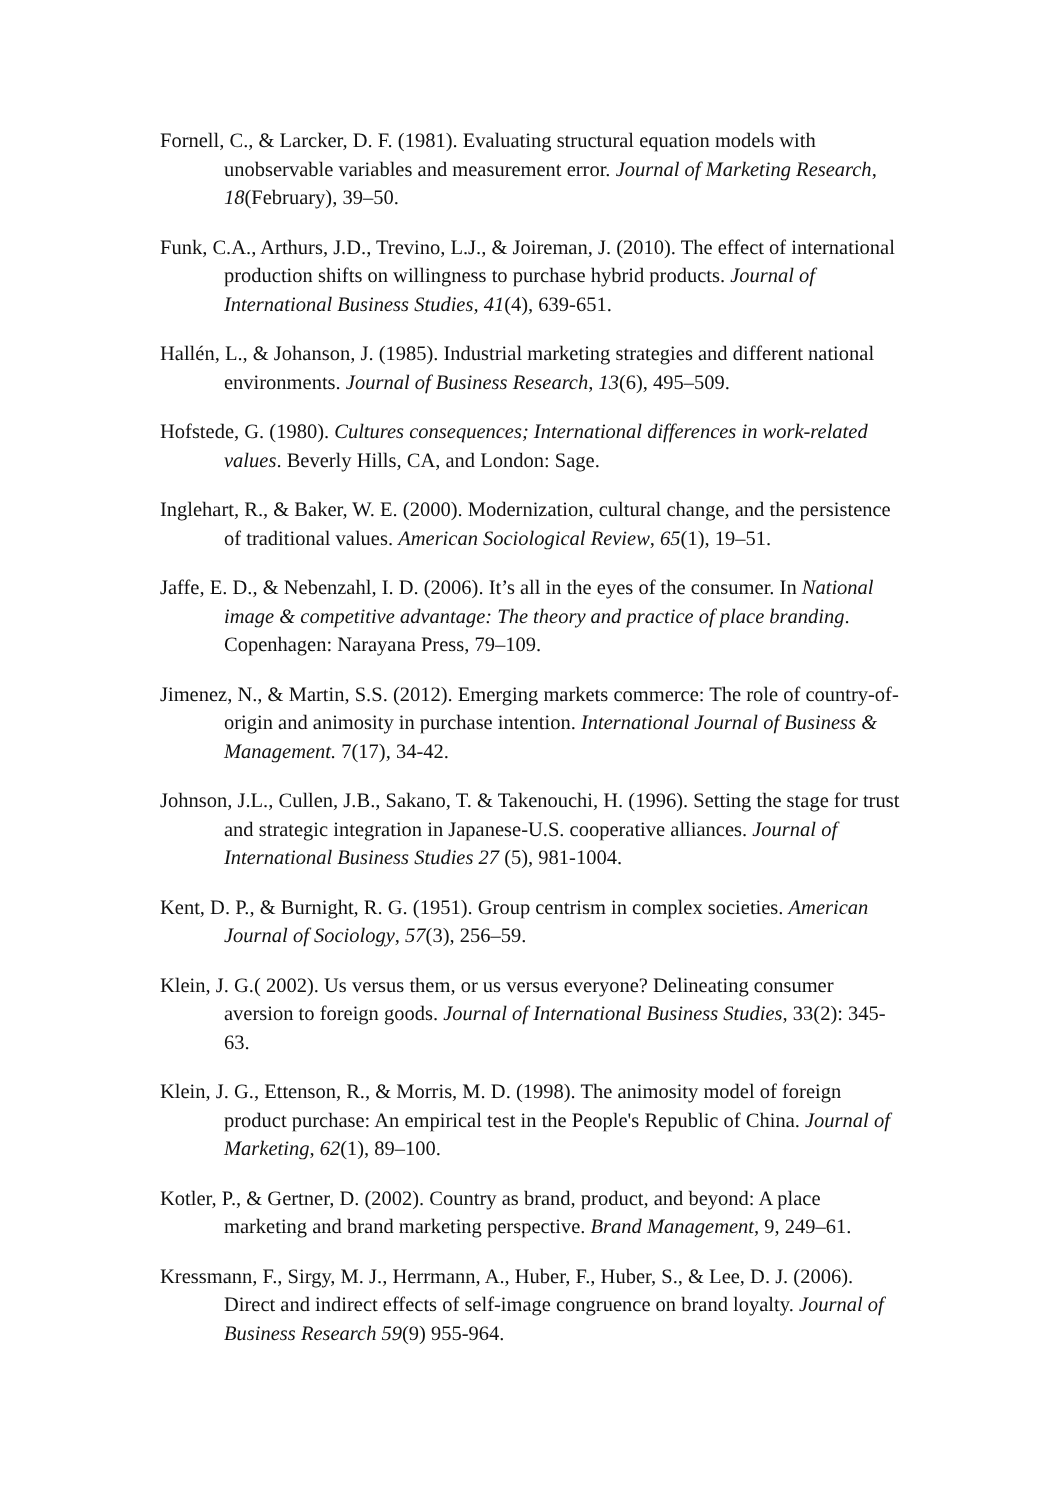Fornell, C., & Larcker, D. F. (1981). Evaluating structural equation models with unobservable variables and measurement error. Journal of Marketing Research, 18(February), 39–50.
Funk, C.A., Arthurs, J.D., Trevino, L.J., & Joireman, J. (2010). The effect of international production shifts on willingness to purchase hybrid products. Journal of International Business Studies, 41(4), 639-651.
Hallén, L., & Johanson, J. (1985). Industrial marketing strategies and different national environments. Journal of Business Research, 13(6), 495–509.
Hofstede, G. (1980). Cultures consequences; International differences in work-related values. Beverly Hills, CA, and London: Sage.
Inglehart, R., & Baker, W. E. (2000). Modernization, cultural change, and the persistence of traditional values. American Sociological Review, 65(1), 19–51.
Jaffe, E. D., & Nebenzahl, I. D. (2006). It’s all in the eyes of the consumer. In National image & competitive advantage: The theory and practice of place branding. Copenhagen: Narayana Press, 79–109.
Jimenez, N., & Martin, S.S. (2012). Emerging markets commerce: The role of country-of-origin and animosity in purchase intention. International Journal of Business & Management. 7(17), 34-42.
Johnson, J.L., Cullen, J.B., Sakano, T. & Takenouchi, H. (1996). Setting the stage for trust and strategic integration in Japanese-U.S. cooperative alliances. Journal of International Business Studies 27 (5), 981-1004.
Kent, D. P., & Burnight, R. G. (1951). Group centrism in complex societies. American Journal of Sociology, 57(3), 256–59.
Klein, J. G.( 2002). Us versus them, or us versus everyone? Delineating consumer aversion to foreign goods. Journal of International Business Studies, 33(2): 345-63.
Klein, J. G., Ettenson, R., & Morris, M. D. (1998). The animosity model of foreign product purchase: An empirical test in the People's Republic of China. Journal of Marketing, 62(1), 89–100.
Kotler, P., & Gertner, D. (2002). Country as brand, product, and beyond: A place marketing and brand marketing perspective. Brand Management, 9, 249–61.
Kressmann, F., Sirgy, M. J., Herrmann, A., Huber, F., Huber, S., & Lee, D. J. (2006). Direct and indirect effects of self-image congruence on brand loyalty. Journal of Business Research 59(9) 955-964.